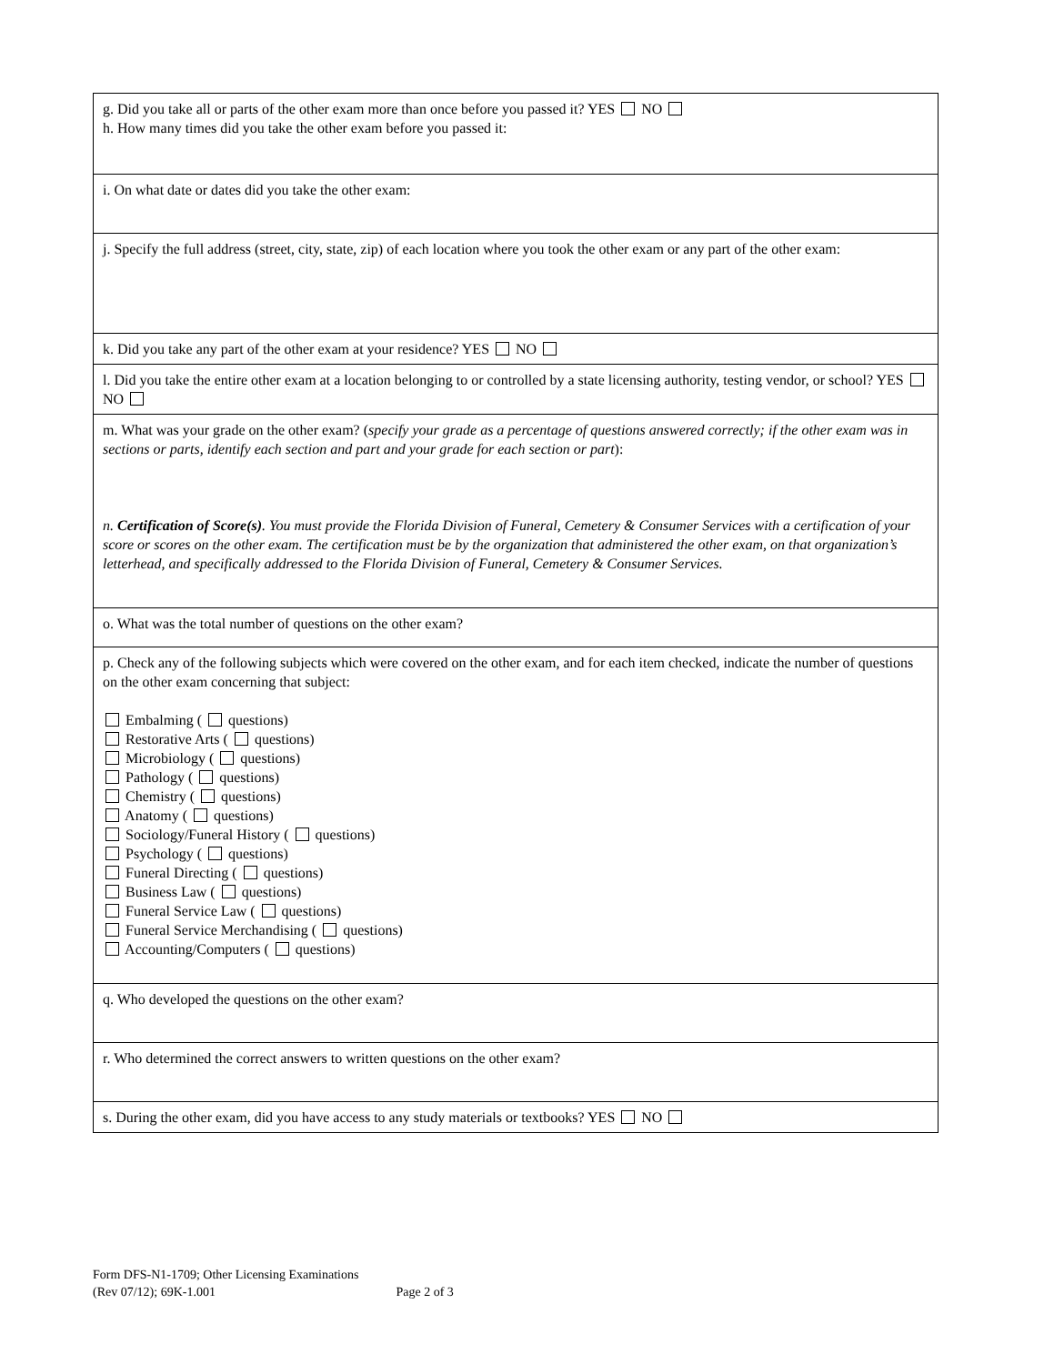| g. Did you take all or parts of the other exam more than once before you passed it? YES NO h. How many times did you take the other exam before you passed it: |
| i. On what date or dates did you take the other exam: |
| j. Specify the full address (street, city, state, zip) of each location where you took the other exam or any part of the other exam: |
| k. Did you take any part of the other exam at your residence? YES NO |
| l. Did you take the entire other exam at a location belonging to or controlled by a state licensing authority, testing vendor, or school? YES NO |
| m. What was your grade on the other exam? ( specify your grade as a percentage of questions answered correctly; if the other exam was in sections or parts, identify each section and part and your grade for each section or part ): n. Certification of Score(s) . You must provide the Florida Division of Funeral, Cemetery & Consumer Services with a certification of your score or scores on the other exam. The certification must be by the organization that administered the other exam, on that organization’s letterhead, and specifically addressed to the Florida Division of Funeral, Cemetery & Consumer Services. |
| o. What was the total number of questions on the other exam? |
| p. Check any of the following subjects which were covered on the other exam, and for each item checked, indicate the number of questions on the other exam concerning that subject: Embalming ( questions) Restorative Arts ( questions) Microbiology ( questions) Pathology ( questions) Chemistry ( questions) Anatomy ( questions) Sociology/Funeral History ( questions) Psychology ( questions) Funeral Directing ( questions) Business Law ( questions) Funeral Service Law ( questions) Funeral Service Merchandising ( questions) Accounting/Computers ( questions) |
| q. Who developed the questions on the other exam? |
| r. Who determined the correct answers to written questions on the other exam? |
| s. During the other exam, did you have access to any study materials or textbooks? YES NO |
Form DFS-N1-1709; Other Licensing Examinations
(Rev 07/12); 69K-1.001 Page 2 of 3